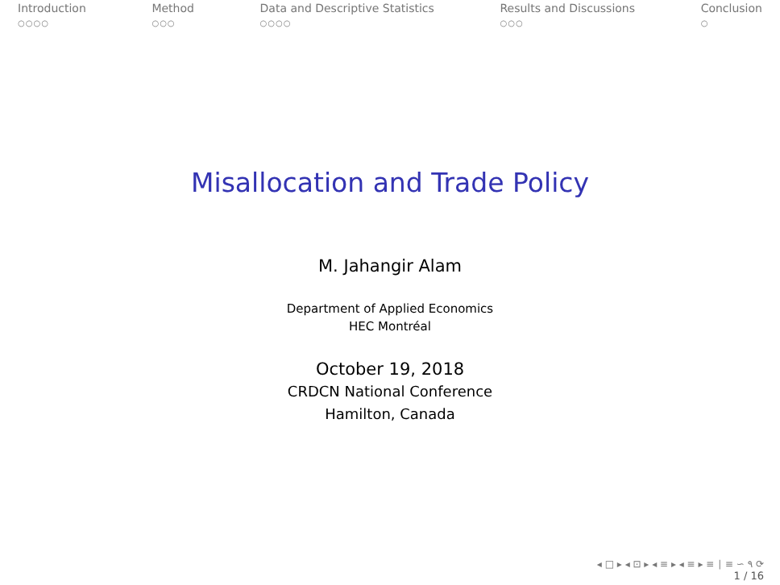Introduction
○○○○
Method
○○○
Data and Descriptive Statistics
○○○○
Results and Discussions
○○○
Conclusion
○
Misallocation and Trade Policy
M. Jahangir Alam
Department of Applied Economics
HEC Montréal
October 19, 2018
CRDCN National Conference
Hamilton, Canada
◂ □ ▸ ◂ ⊡ ▸ ◂ ≡ ▸ ◂ ≡ ▸ ≡ ∣ ≡ ∽ ۹ ⟳
1 / 16